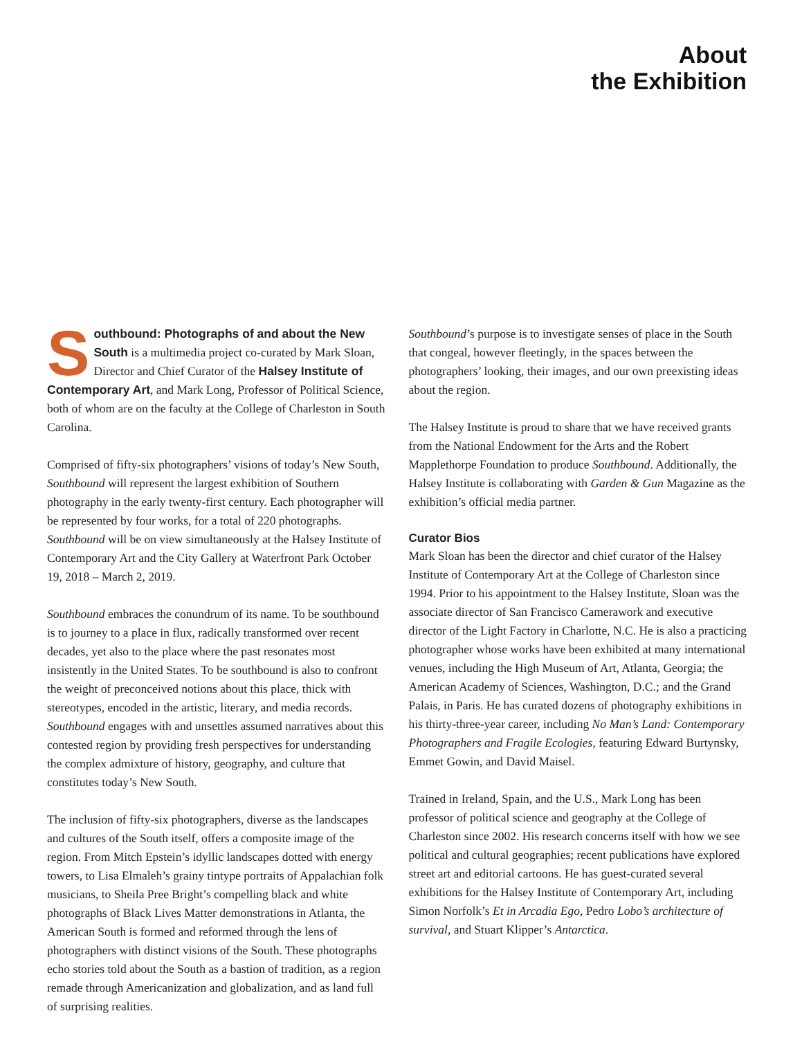About
the Exhibition
Southbound: Photographs of and about the New South is a multimedia project co-curated by Mark Sloan, Director and Chief Curator of the Halsey Institute of Contemporary Art, and Mark Long, Professor of Political Science, both of whom are on the faculty at the College of Charleston in South Carolina.
Comprised of fifty-six photographers’ visions of today’s New South, Southbound will represent the largest exhibition of Southern photography in the early twenty-first century. Each photographer will be represented by four works, for a total of 220 photographs. Southbound will be on view simultaneously at the Halsey Institute of Contemporary Art and the City Gallery at Waterfront Park October 19, 2018 – March 2, 2019.
Southbound embraces the conundrum of its name. To be southbound is to journey to a place in flux, radically transformed over recent decades, yet also to the place where the past resonates most insistently in the United States. To be southbound is also to confront the weight of preconceived notions about this place, thick with stereotypes, encoded in the artistic, literary, and media records. Southbound engages with and unsettles assumed narratives about this contested region by providing fresh perspectives for understanding the complex admixture of history, geography, and culture that constitutes today’s New South.
The inclusion of fifty-six photographers, diverse as the landscapes and cultures of the South itself, offers a composite image of the region. From Mitch Epstein’s idyllic landscapes dotted with energy towers, to Lisa Elmaleh’s grainy tintype portraits of Appalachian folk musicians, to Sheila Pree Bright’s compelling black and white photographs of Black Lives Matter demonstrations in Atlanta, the American South is formed and reformed through the lens of photographers with distinct visions of the South. These photographs echo stories told about the South as a bastion of tradition, as a region remade through Americanization and globalization, and as land full of surprising realities.
Southbound’s purpose is to investigate senses of place in the South that congeal, however fleetingly, in the spaces between the photographers’ looking, their images, and our own preexisting ideas about the region.
The Halsey Institute is proud to share that we have received grants from the National Endowment for the Arts and the Robert Mapplethorpe Foundation to produce Southbound. Additionally, the Halsey Institute is collaborating with Garden & Gun Magazine as the exhibition’s official media partner.
Curator Bios
Mark Sloan has been the director and chief curator of the Halsey Institute of Contemporary Art at the College of Charleston since 1994. Prior to his appointment to the Halsey Institute, Sloan was the associate director of San Francisco Camerawork and executive director of the Light Factory in Charlotte, N.C. He is also a practicing photographer whose works have been exhibited at many international venues, including the High Museum of Art, Atlanta, Georgia; the American Academy of Sciences, Washington, D.C.; and the Grand Palais, in Paris. He has curated dozens of photography exhibitions in his thirty-three-year career, including No Man’s Land: Contemporary Photographers and Fragile Ecologies, featuring Edward Burtynsky, Emmet Gowin, and David Maisel.
Trained in Ireland, Spain, and the U.S., Mark Long has been professor of political science and geography at the College of Charleston since 2002. His research concerns itself with how we see political and cultural geographies; recent publications have explored street art and editorial cartoons. He has guest-curated several exhibitions for the Halsey Institute of Contemporary Art, including Simon Norfolk’s Et in Arcadia Ego, Pedro Lobo’s architecture of survival, and Stuart Klipper’s Antarctica.